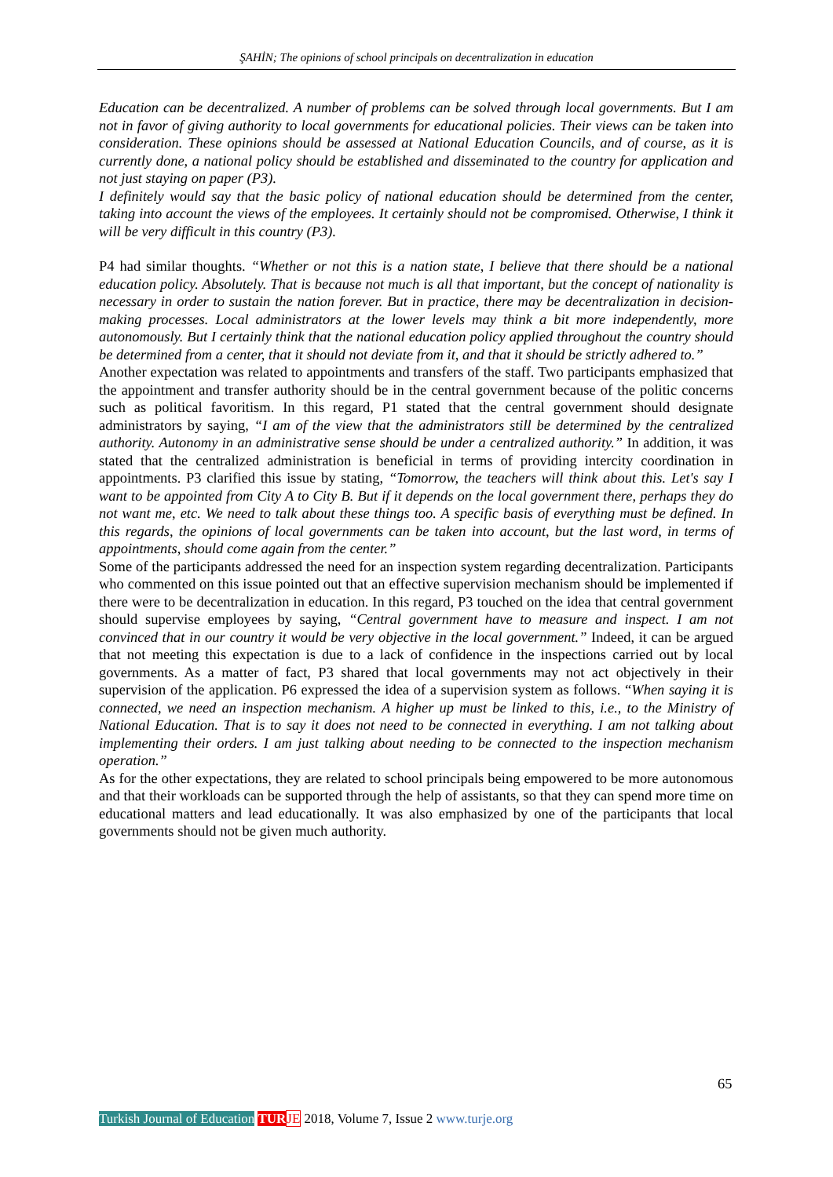ŞAHİN; The opinions of school principals on decentralization in education
Education can be decentralized. A number of problems can be solved through local governments. But I am not in favor of giving authority to local governments for educational policies. Their views can be taken into consideration. These opinions should be assessed at National Education Councils, and of course, as it is currently done, a national policy should be established and disseminated to the country for application and not just staying on paper (P3).
I definitely would say that the basic policy of national education should be determined from the center, taking into account the views of the employees. It certainly should not be compromised. Otherwise, I think it will be very difficult in this country (P3).
P4 had similar thoughts. “Whether or not this is a nation state, I believe that there should be a national education policy. Absolutely. That is because not much is all that important, but the concept of nationality is necessary in order to sustain the nation forever. But in practice, there may be decentralization in decision-making processes. Local administrators at the lower levels may think a bit more independently, more autonomously. But I certainly think that the national education policy applied throughout the country should be determined from a center, that it should not deviate from it, and that it should be strictly adhered to.”
Another expectation was related to appointments and transfers of the staff. Two participants emphasized that the appointment and transfer authority should be in the central government because of the politic concerns such as political favoritism. In this regard, P1 stated that the central government should designate administrators by saying, “I am of the view that the administrators still be determined by the centralized authority. Autonomy in an administrative sense should be under a centralized authority.” In addition, it was stated that the centralized administration is beneficial in terms of providing intercity coordination in appointments. P3 clarified this issue by stating, “Tomorrow, the teachers will think about this. Let's say I want to be appointed from City A to City B. But if it depends on the local government there, perhaps they do not want me, etc. We need to talk about these things too. A specific basis of everything must be defined. In this regards, the opinions of local governments can be taken into account, but the last word, in terms of appointments, should come again from the center.”
Some of the participants addressed the need for an inspection system regarding decentralization. Participants who commented on this issue pointed out that an effective supervision mechanism should be implemented if there were to be decentralization in education. In this regard, P3 touched on the idea that central government should supervise employees by saying, “Central government have to measure and inspect. I am not convinced that in our country it would be very objective in the local government.” Indeed, it can be argued that not meeting this expectation is due to a lack of confidence in the inspections carried out by local governments. As a matter of fact, P3 shared that local governments may not act objectively in their supervision of the application. P6 expressed the idea of a supervision system as follows. “When saying it is connected, we need an inspection mechanism. A higher up must be linked to this, i.e., to the Ministry of National Education. That is to say it does not need to be connected in everything. I am not talking about implementing their orders. I am just talking about needing to be connected to the inspection mechanism operation.”
As for the other expectations, they are related to school principals being empowered to be more autonomous and that their workloads can be supported through the help of assistants, so that they can spend more time on educational matters and lead educationally. It was also emphasized by one of the participants that local governments should not be given much authority.
65
Turkish Journal of Education TUR JE 2018, Volume 7, Issue 2 www.turje.org